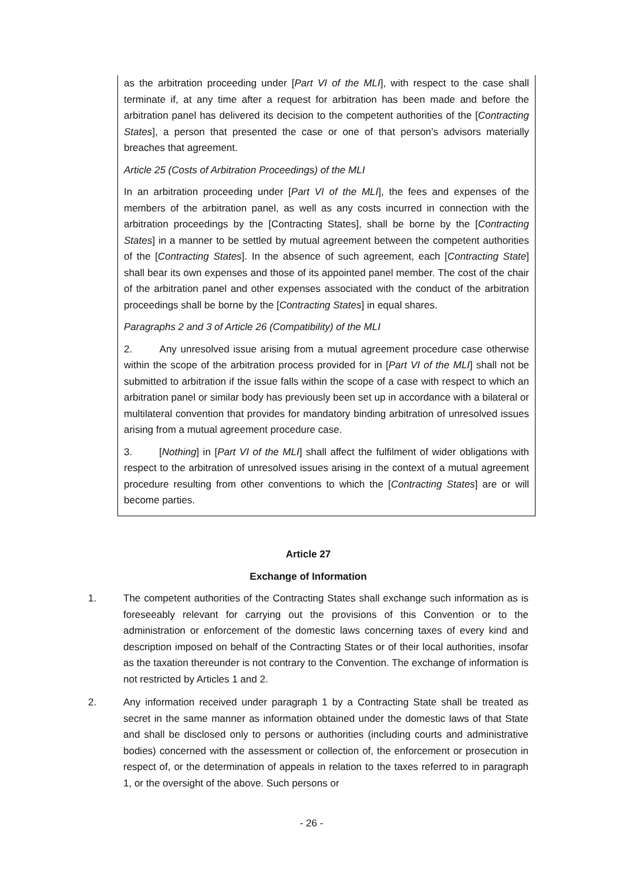as the arbitration proceeding under [Part VI of the MLI], with respect to the case shall terminate if, at any time after a request for arbitration has been made and before the arbitration panel has delivered its decision to the competent authorities of the [Contracting States], a person that presented the case or one of that person’s advisors materially breaches that agreement.
Article 25 (Costs of Arbitration Proceedings) of the MLI
In an arbitration proceeding under [Part VI of the MLI], the fees and expenses of the members of the arbitration panel, as well as any costs incurred in connection with the arbitration proceedings by the [Contracting States], shall be borne by the [Contracting States] in a manner to be settled by mutual agreement between the competent authorities of the [Contracting States]. In the absence of such agreement, each [Contracting State] shall bear its own expenses and those of its appointed panel member. The cost of the chair of the arbitration panel and other expenses associated with the conduct of the arbitration proceedings shall be borne by the [Contracting States] in equal shares.
Paragraphs 2 and 3 of Article 26 (Compatibility) of the MLI
2. Any unresolved issue arising from a mutual agreement procedure case otherwise within the scope of the arbitration process provided for in [Part VI of the MLI] shall not be submitted to arbitration if the issue falls within the scope of a case with respect to which an arbitration panel or similar body has previously been set up in accordance with a bilateral or multilateral convention that provides for mandatory binding arbitration of unresolved issues arising from a mutual agreement procedure case.
3. [Nothing] in [Part VI of the MLI] shall affect the fulfilment of wider obligations with respect to the arbitration of unresolved issues arising in the context of a mutual agreement procedure resulting from other conventions to which the [Contracting States] are or will become parties.
Article 27
Exchange of Information
1. The competent authorities of the Contracting States shall exchange such information as is foreseeably relevant for carrying out the provisions of this Convention or to the administration or enforcement of the domestic laws concerning taxes of every kind and description imposed on behalf of the Contracting States or of their local authorities, insofar as the taxation thereunder is not contrary to the Convention. The exchange of information is not restricted by Articles 1 and 2.
2. Any information received under paragraph 1 by a Contracting State shall be treated as secret in the same manner as information obtained under the domestic laws of that State and shall be disclosed only to persons or authorities (including courts and administrative bodies) concerned with the assessment or collection of, the enforcement or prosecution in respect of, or the determination of appeals in relation to the taxes referred to in paragraph 1, or the oversight of the above. Such persons or
- 26 -